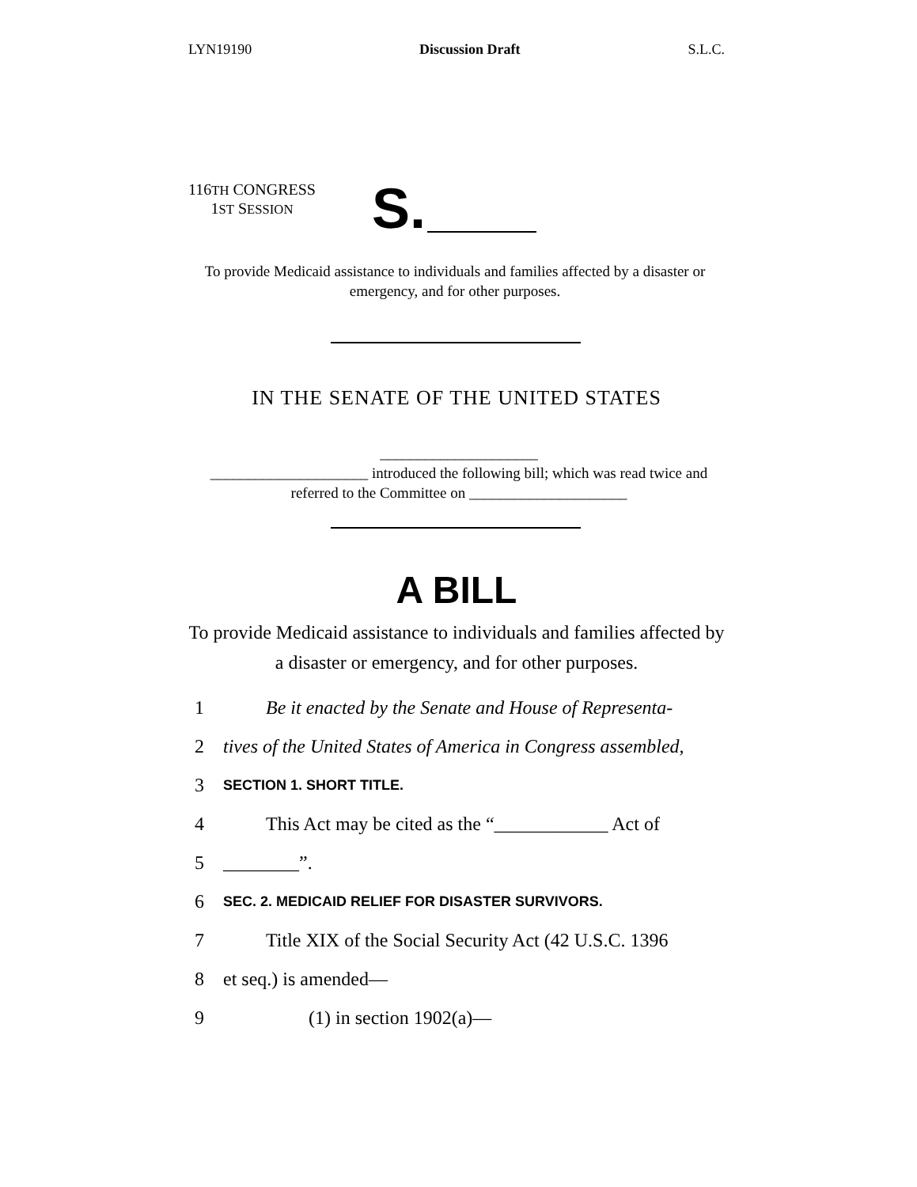LYN19190 Discussion Draft S.L.C.
116TH CONGRESS
1ST SESSION
S.
To provide Medicaid assistance to individuals and families affected by a disaster or emergency, and for other purposes.
IN THE SENATE OF THE UNITED STATES
_____________________
_____________________ introduced the following bill; which was read twice and referred to the Committee on _____________________
A BILL
To provide Medicaid assistance to individuals and families affected by a disaster or emergency, and for other purposes.
1 Be it enacted by the Senate and House of Representa-
2 tives of the United States of America in Congress assembled,
3 SECTION 1. SHORT TITLE.
4 This Act may be cited as the “____________ Act of
5 ________”.
6 SEC. 2. MEDICAID RELIEF FOR DISASTER SURVIVORS.
7 Title XIX of the Social Security Act (42 U.S.C. 1396
8 et seq.) is amended—
9 (1) in section 1902(a)—